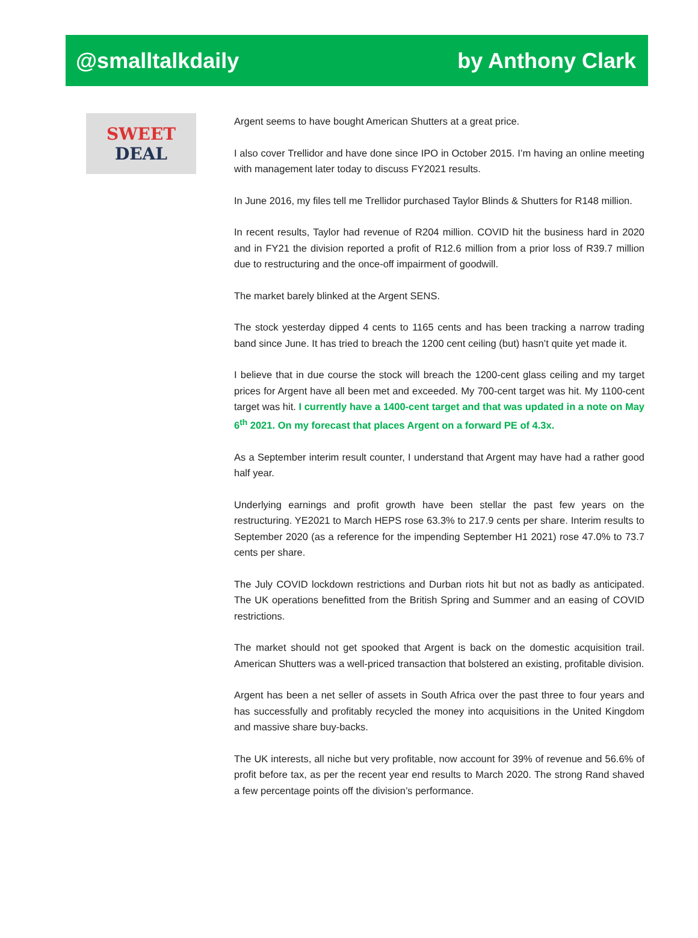@smalltalkdaily by Anthony Clark
SWEET
DEAL
Argent seems to have bought American Shutters at a great price.
I also cover Trellidor and have done since IPO in October 2015. I’m having an online meeting with management later today to discuss FY2021 results.
In June 2016, my files tell me Trellidor purchased Taylor Blinds & Shutters for R148 million.
In recent results, Taylor had revenue of R204 million. COVID hit the business hard in 2020 and in FY21 the division reported a profit of R12.6 million from a prior loss of R39.7 million due to restructuring and the once-off impairment of goodwill.
The market barely blinked at the Argent SENS.
The stock yesterday dipped 4 cents to 1165 cents and has been tracking a narrow trading band since June. It has tried to breach the 1200 cent ceiling (but) hasn’t quite yet made it.
I believe that in due course the stock will breach the 1200-cent glass ceiling and my target prices for Argent have all been met and exceeded. My 700-cent target was hit. My 1100-cent target was hit. I currently have a 1400-cent target and that was updated in a note on May 6<sup>th</sup> 2021. On my forecast that places Argent on a forward PE of 4.3x.
As a September interim result counter, I understand that Argent may have had a rather good half year.
Underlying earnings and profit growth have been stellar the past few years on the restructuring. YE2021 to March HEPS rose 63.3% to 217.9 cents per share. Interim results to September 2020 (as a reference for the impending September H1 2021) rose 47.0% to 73.7 cents per share.
The July COVID lockdown restrictions and Durban riots hit but not as badly as anticipated. The UK operations benefitted from the British Spring and Summer and an easing of COVID restrictions.
The market should not get spooked that Argent is back on the domestic acquisition trail. American Shutters was a well-priced transaction that bolstered an existing, profitable division.
Argent has been a net seller of assets in South Africa over the past three to four years and has successfully and profitably recycled the money into acquisitions in the United Kingdom and massive share buy-backs.
The UK interests, all niche but very profitable, now account for 39% of revenue and 56.6% of profit before tax, as per the recent year end results to March 2020. The strong Rand shaved a few percentage points off the division’s performance.